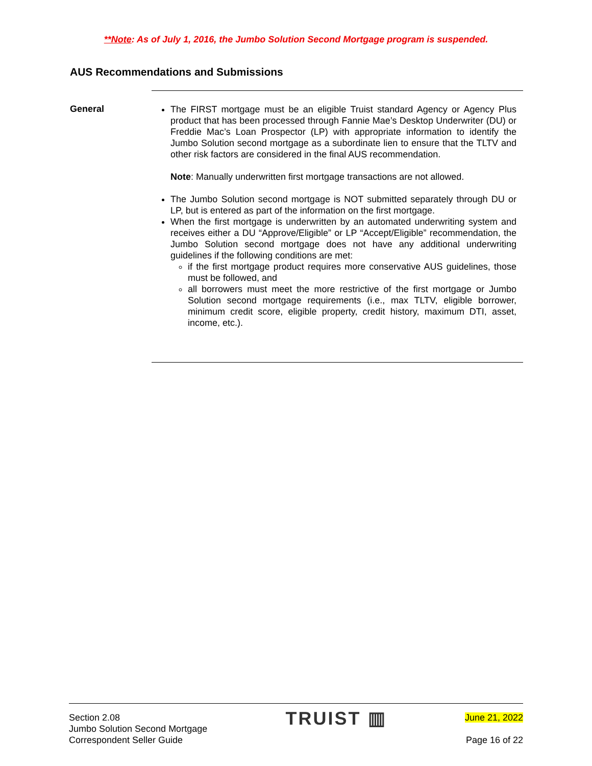**Note: As of July 1, 2016, the Jumbo Solution Second Mortgage program is suspended.
AUS Recommendations and Submissions
General
The FIRST mortgage must be an eligible Truist standard Agency or Agency Plus product that has been processed through Fannie Mae’s Desktop Underwriter (DU) or Freddie Mac’s Loan Prospector (LP) with appropriate information to identify the Jumbo Solution second mortgage as a subordinate lien to ensure that the TLTV and other risk factors are considered in the final AUS recommendation.
Note: Manually underwritten first mortgage transactions are not allowed.
The Jumbo Solution second mortgage is NOT submitted separately through DU or LP, but is entered as part of the information on the first mortgage.
When the first mortgage is underwritten by an automated underwriting system and receives either a DU “Approve/Eligible” or LP “Accept/Eligible” recommendation, the Jumbo Solution second mortgage does not have any additional underwriting guidelines if the following conditions are met:
if the first mortgage product requires more conservative AUS guidelines, those must be followed, and
all borrowers must meet the more restrictive of the first mortgage or Jumbo Solution second mortgage requirements (i.e., max TLTV, eligible borrower, minimum credit score, eligible property, credit history, maximum DTI, asset, income, etc.).
Section 2.08
Jumbo Solution Second Mortgage
Correspondent Seller Guide
TRUIST ▥
June 21, 2022
Page 16 of 22